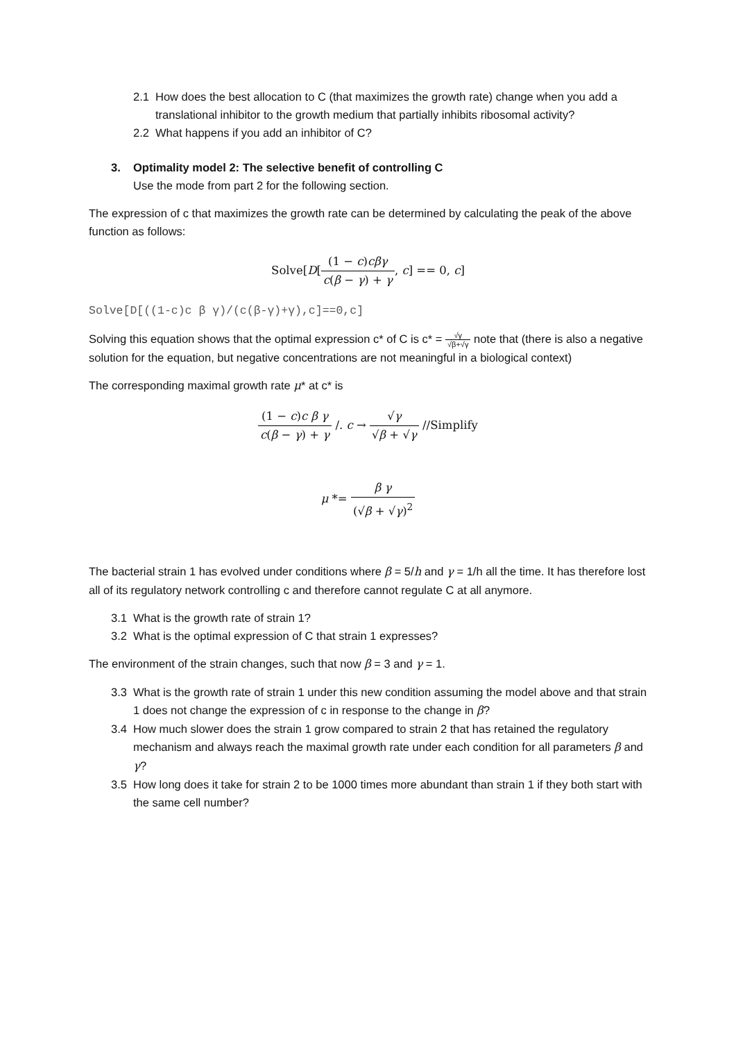2.1 How does the best allocation to C (that maximizes the growth rate) change when you add a translational inhibitor to the growth medium that partially inhibits ribosomal activity?
2.2 What happens if you add an inhibitor of C?
3. Optimality model 2: The selective benefit of controlling C
Use the mode from part 2 for the following section.
The expression of c that maximizes the growth rate can be determined by calculating the peak of the above function as follows:
Solve[D[(1 − c)cβγ c(β − γ) + γ, c] == 0, c]
Solve[D[((1-c)c β γ)/(c(β-γ)+γ),c]==0,c]
Solving this equation shows that the optimal expression c* of C is c* = √γ √β+√γ note that (there is also a negative solution for the equation, but negative concentrations are not meaningful in a biological context)
The corresponding maximal growth rate μ* at c* is
(1 − c)c β γ c(β − γ) + γ /. c → √γ √β + √γ //Simplify
μ *= β γ (√β + √γ)<sup>2</sup>
The bacterial strain 1 has evolved under conditions where β = 5/h and γ = 1/h all the time. It has therefore lost all of its regulatory network controlling c and therefore cannot regulate C at all anymore.
3.1 What is the growth rate of strain 1?
3.2 What is the optimal expression of C that strain 1 expresses?
The environment of the strain changes, such that now β = 3 and γ = 1.
3.3 What is the growth rate of strain 1 under this new condition assuming the model above and that strain 1 does not change the expression of c in response to the change in β?
3.4 How much slower does the strain 1 grow compared to strain 2 that has retained the regulatory mechanism and always reach the maximal growth rate under each condition for all parameters β and γ?
3.5 How long does it take for strain 2 to be 1000 times more abundant than strain 1 if they both start with the same cell number?